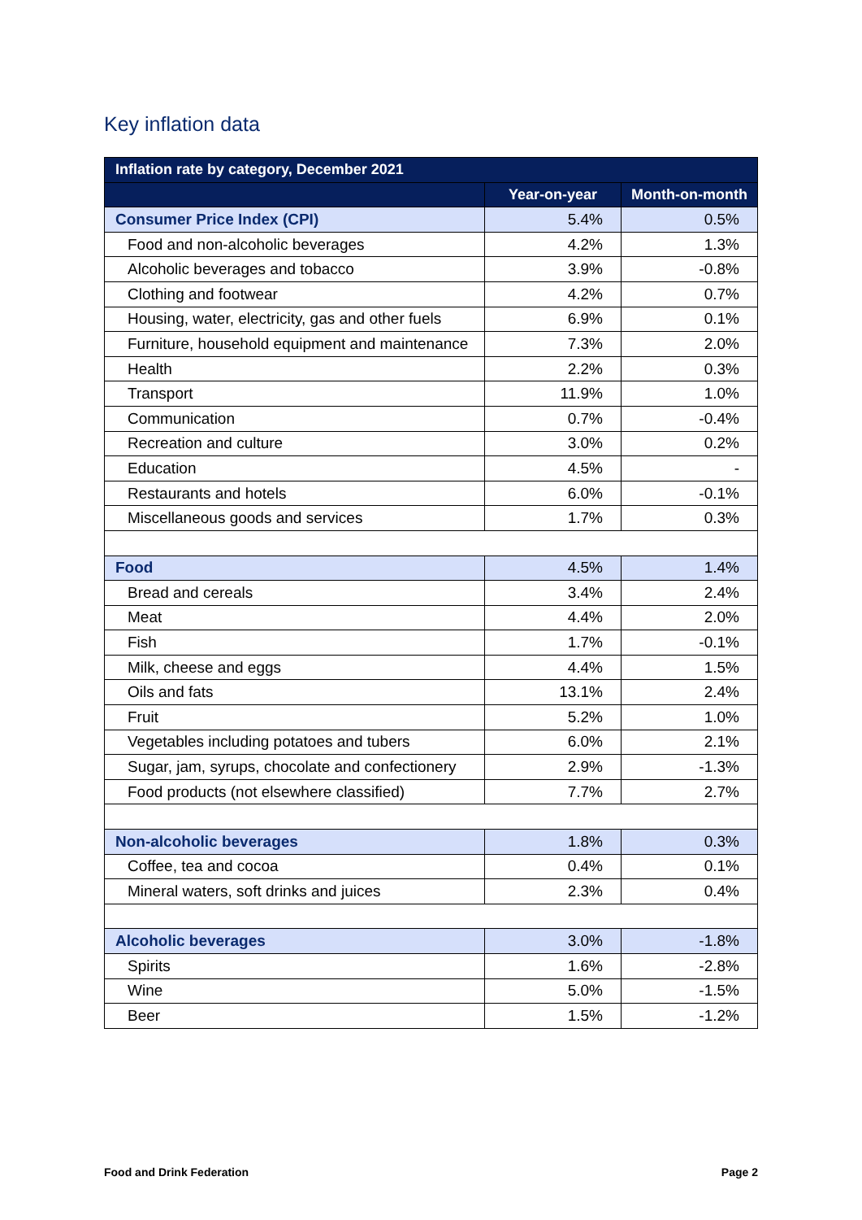Key inflation data
| Inflation rate by category, December 2021 | | |
| --- | --- | --- |
| | Year-on-year | Month-on-month |
| Consumer Price Index (CPI) | 5.4% | 0.5% |
| Food and non-alcoholic beverages | 4.2% | 1.3% |
| Alcoholic beverages and tobacco | 3.9% | -0.8% |
| Clothing and footwear | 4.2% | 0.7% |
| Housing, water, electricity, gas and other fuels | 6.9% | 0.1% |
| Furniture, household equipment and maintenance | 7.3% | 2.0% |
| Health | 2.2% | 0.3% |
| Transport | 11.9% | 1.0% |
| Communication | 0.7% | -0.4% |
| Recreation and culture | 3.0% | 0.2% |
| Education | 4.5% | - |
| Restaurants and hotels | 6.0% | -0.1% |
| Miscellaneous goods and services | 1.7% | 0.3% |
| Food | 4.5% | 1.4% |
| Bread and cereals | 3.4% | 2.4% |
| Meat | 4.4% | 2.0% |
| Fish | 1.7% | -0.1% |
| Milk, cheese and eggs | 4.4% | 1.5% |
| Oils and fats | 13.1% | 2.4% |
| Fruit | 5.2% | 1.0% |
| Vegetables including potatoes and tubers | 6.0% | 2.1% |
| Sugar, jam, syrups, chocolate and confectionery | 2.9% | -1.3% |
| Food products (not elsewhere classified) | 7.7% | 2.7% |
| Non-alcoholic beverages | 1.8% | 0.3% |
| Coffee, tea and cocoa | 0.4% | 0.1% |
| Mineral waters, soft drinks and juices | 2.3% | 0.4% |
| Alcoholic beverages | 3.0% | -1.8% |
| Spirits | 1.6% | -2.8% |
| Wine | 5.0% | -1.5% |
| Beer | 1.5% | -1.2% |
Food and Drink Federation Page 2